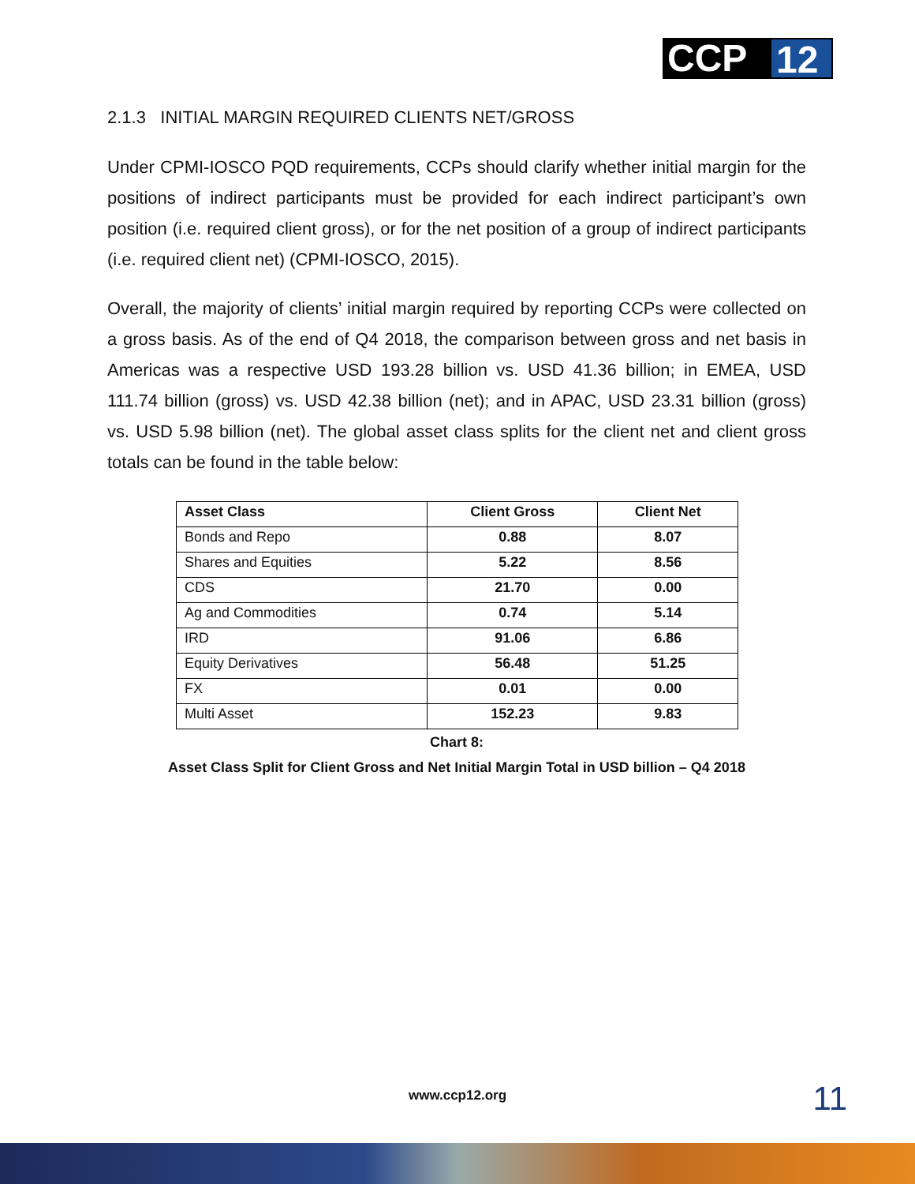CCP 12
2.1.3 INITIAL MARGIN REQUIRED CLIENTS NET/GROSS
Under CPMI-IOSCO PQD requirements, CCPs should clarify whether initial margin for the positions of indirect participants must be provided for each indirect participant’s own position (i.e. required client gross), or for the net position of a group of indirect participants (i.e. required client net) (CPMI-IOSCO, 2015).
Overall, the majority of clients’ initial margin required by reporting CCPs were collected on a gross basis. As of the end of Q4 2018, the comparison between gross and net basis in Americas was a respective USD 193.28 billion vs. USD 41.36 billion; in EMEA, USD 111.74 billion (gross) vs. USD 42.38 billion (net); and in APAC, USD 23.31 billion (gross) vs. USD 5.98 billion (net). The global asset class splits for the client net and client gross totals can be found in the table below:
| Asset Class | Client Gross | Client Net |
| --- | --- | --- |
| Bonds and Repo | 0.88 | 8.07 |
| Shares and Equities | 5.22 | 8.56 |
| CDS | 21.70 | 0.00 |
| Ag and Commodities | 0.74 | 5.14 |
| IRD | 91.06 | 6.86 |
| Equity Derivatives | 56.48 | 51.25 |
| FX | 0.01 | 0.00 |
| Multi Asset | 152.23 | 9.83 |
Chart 8:
Asset Class Split for Client Gross and Net Initial Margin Total in USD billion – Q4 2018
www.ccp12.org 11